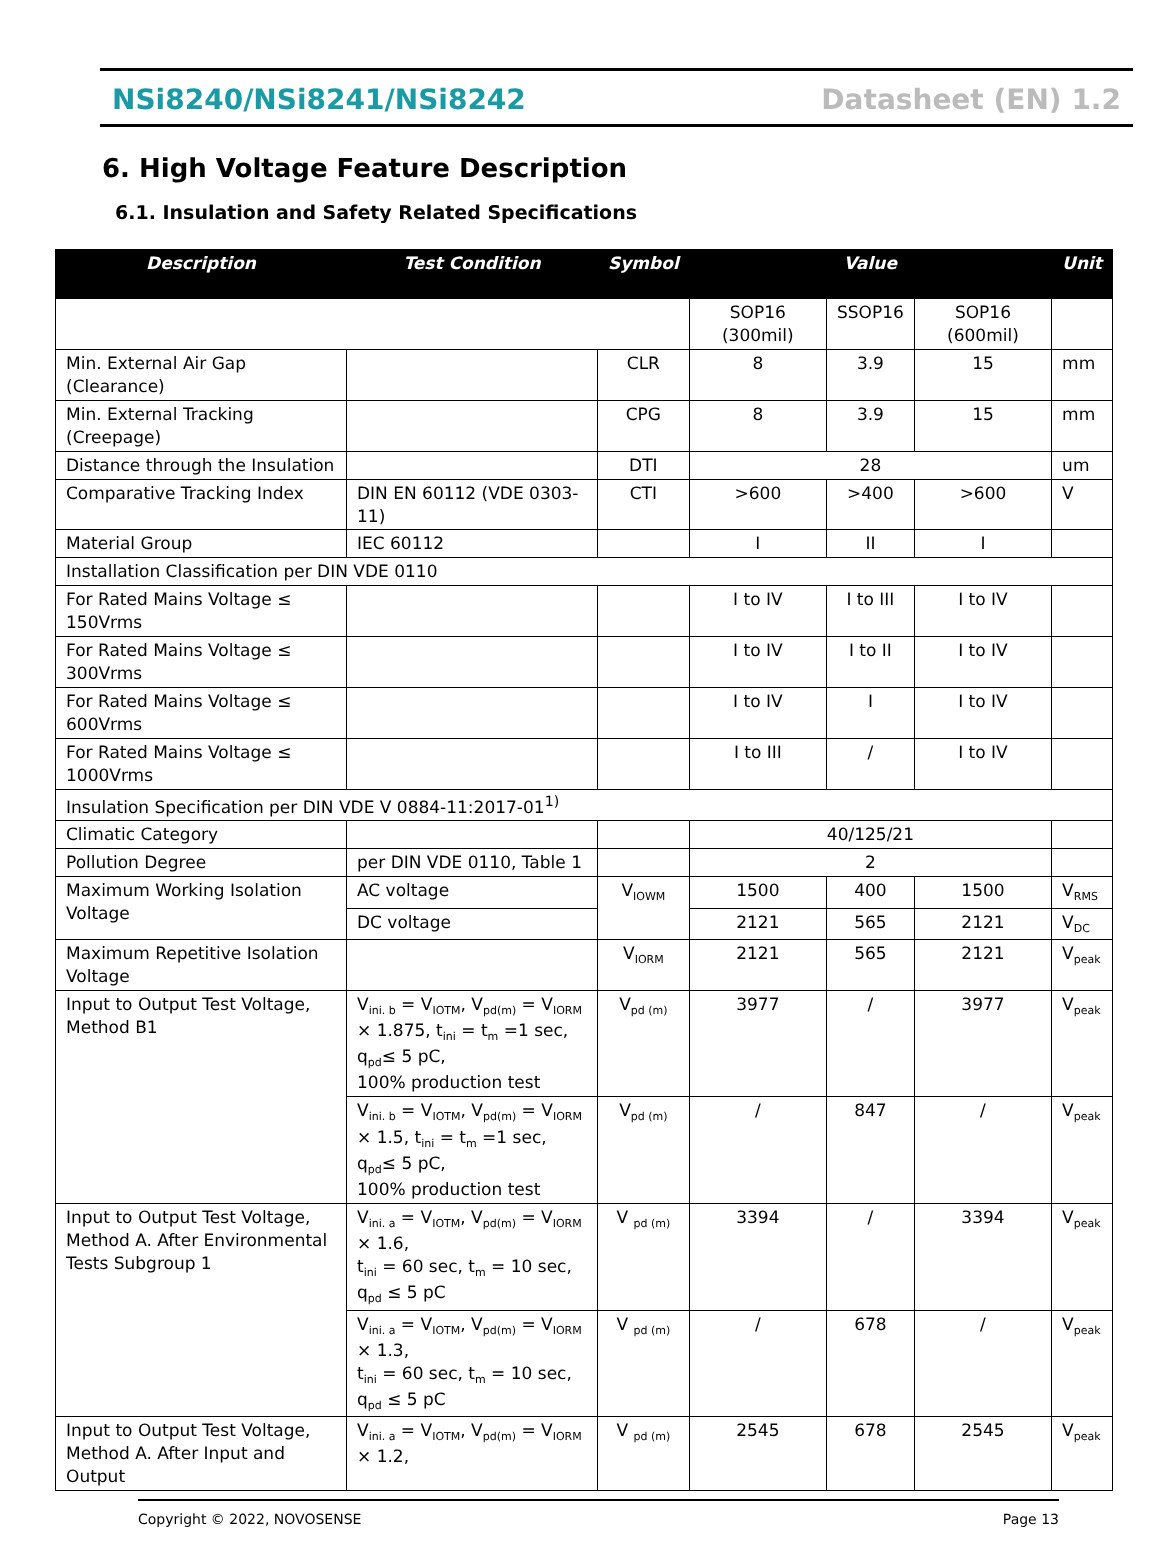NSi8240/NSi8241/NSi8242 Datasheet (EN) 1.2
6. High Voltage Feature Description
6.1. Insulation and Safety Related Specifications
| Description | Test Condition | Symbol | Value | | | Unit |
| --- | --- | --- | --- | --- | --- | --- |
| | | | SOP16 (300mil) | SSOP16 | SOP16 (600mil) | |
| Min. External Air Gap (Clearance) | | CLR | 8 | 3.9 | 15 | mm |
| Min. External Tracking (Creepage) | | CPG | 8 | 3.9 | 15 | mm |
| Distance through the Insulation | | DTI | 28 | | | um |
| Comparative Tracking Index | DIN EN 60112 (VDE 0303-11) | CTI | >600 | >400 | >600 | V |
| Material Group | IEC 60112 | | I | II | I | |
| Installation Classification per DIN VDE 0110 | | | | | | |
| For Rated Mains Voltage ≤ 150Vrms | | | I to IV | I to III | I to IV | |
| For Rated Mains Voltage ≤ 300Vrms | | | I to IV | I to II | I to IV | |
| For Rated Mains Voltage ≤ 600Vrms | | | I to IV | I | I to IV | |
| For Rated Mains Voltage ≤ 1000Vrms | | | I to III | / | I to IV | |
| Insulation Specification per DIN VDE V 0884-11:2017-01<sup>1)</sup> | | | | | | |
| Climatic Category | | | 40/125/21 | | | |
| Pollution Degree | per DIN VDE 0110, Table 1 | | 2 | | | |
| Maximum Working Isolation Voltage | AC voltage | V<sub>IOWM</sub> | 1500 | 400 | 1500 | V<sub>RMS</sub> |
| | DC voltage | | 2121 | 565 | 2121 | V<sub>DC</sub> |
| Maximum Repetitive Isolation Voltage | | V<sub>IORM</sub> | 2121 | 565 | 2121 | V<sub>peak</sub> |
| Input to Output Test Voltage, Method B1 | V<sub>ini. b</sub> = V<sub>IOTM</sub>, V<sub>pd(m)</sub> = V<sub>IORM</sub> × 1.875, t<sub>ini</sub> = t<sub>m</sub> =1 sec, q<sub>pd</sub>≤ 5 pC, 100% production test | V<sub>pd (m)</sub> | 3977 | / | 3977 | V<sub>peak</sub> |
| | V<sub>ini. b</sub> = V<sub>IOTM</sub>, V<sub>pd(m)</sub> = V<sub>IORM</sub> × 1.5, t<sub>ini</sub> = t<sub>m</sub> =1 sec, q<sub>pd</sub>≤ 5 pC, 100% production test | V<sub>pd (m)</sub> | / | 847 | / | V<sub>peak</sub> |
| Input to Output Test Voltage, Method A. After Environmental Tests Subgroup 1 | V<sub>ini. a</sub> = V<sub>IOTM</sub>, V<sub>pd(m)</sub> = V<sub>IORM</sub> × 1.6, t<sub>ini</sub> = 60 sec, t<sub>m</sub> = 10 sec, q<sub>pd</sub> ≤ 5 pC | V <sub>pd (m)</sub> | 3394 | / | 3394 | V<sub>peak</sub> |
| | V<sub>ini. a</sub> = V<sub>IOTM</sub>, V<sub>pd(m)</sub> = V<sub>IORM</sub> × 1.3, t<sub>ini</sub> = 60 sec, t<sub>m</sub> = 10 sec, q<sub>pd</sub> ≤ 5 pC | V <sub>pd (m)</sub> | / | 678 | / | V<sub>peak</sub> |
| Input to Output Test Voltage, Method A. After Input and Output | V<sub>ini. a</sub> = V<sub>IOTM</sub>, V<sub>pd(m)</sub> = V<sub>IORM</sub> × 1.2, | V <sub>pd (m)</sub> | 2545 | 678 | 2545 | V<sub>peak</sub> |
Copyright © 2022, NOVOSENSE Page 13